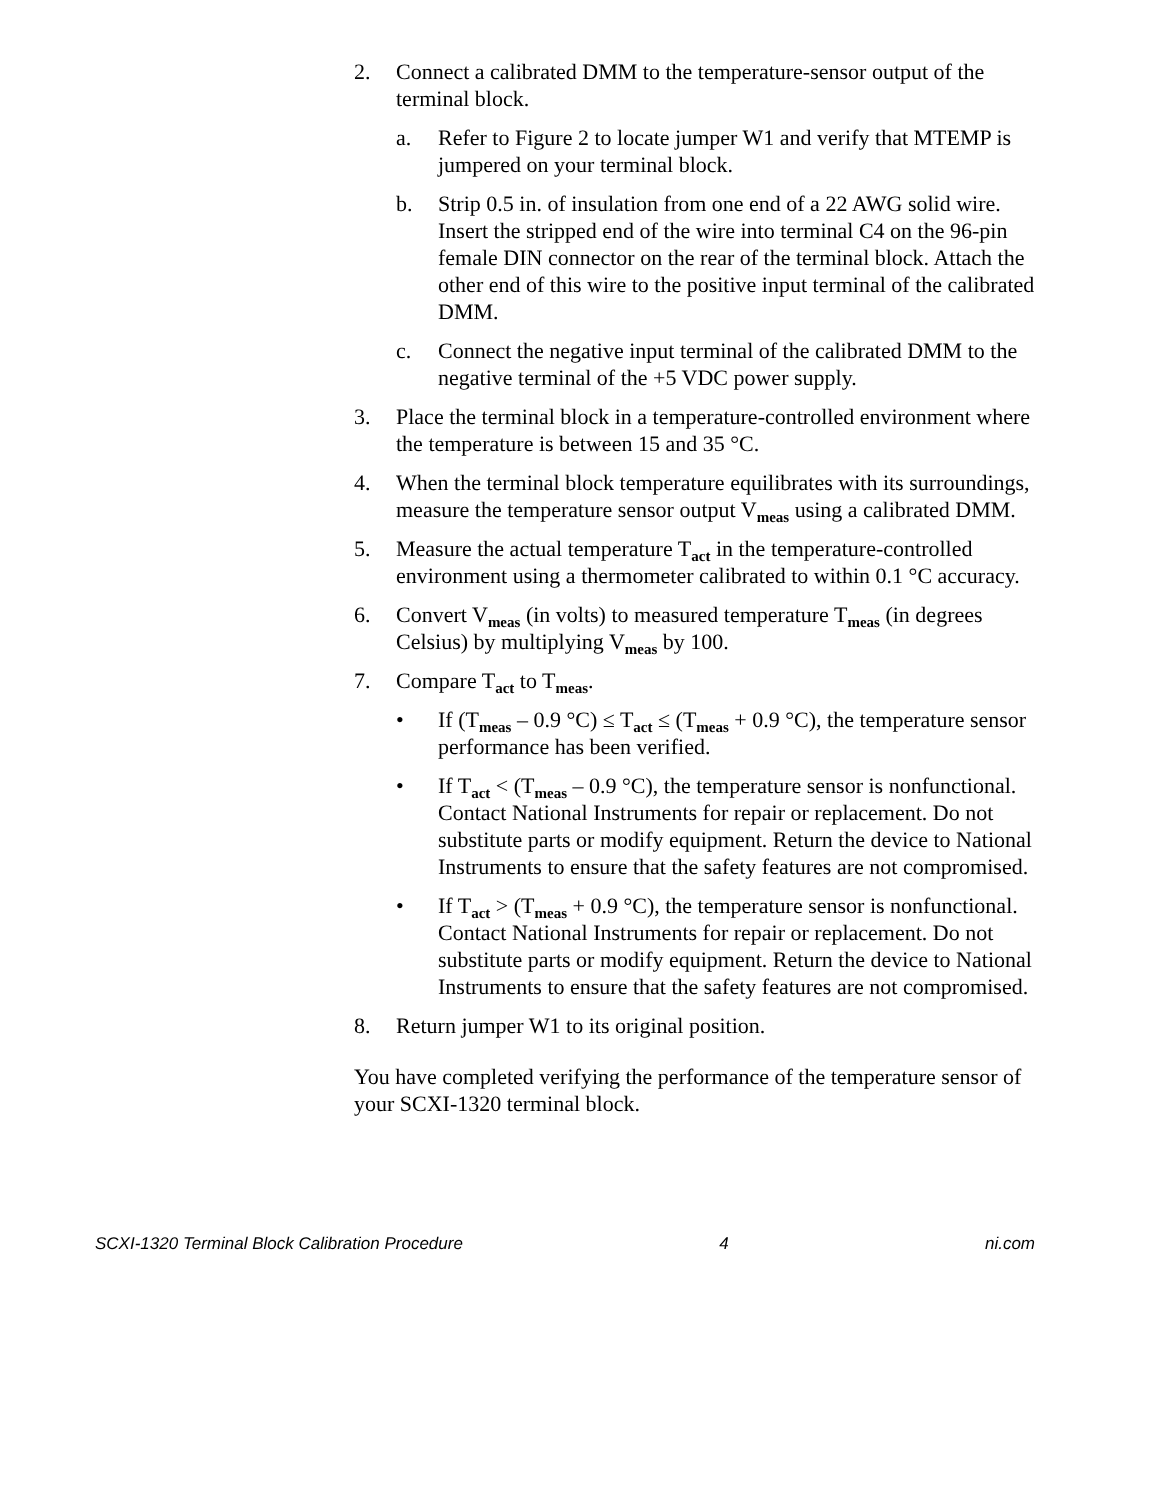2. Connect a calibrated DMM to the temperature-sensor output of the terminal block.
a. Refer to Figure 2 to locate jumper W1 and verify that MTEMP is jumpered on your terminal block.
b. Strip 0.5 in. of insulation from one end of a 22 AWG solid wire. Insert the stripped end of the wire into terminal C4 on the 96-pin female DIN connector on the rear of the terminal block. Attach the other end of this wire to the positive input terminal of the calibrated DMM.
c. Connect the negative input terminal of the calibrated DMM to the negative terminal of the +5 VDC power supply.
3. Place the terminal block in a temperature-controlled environment where the temperature is between 15 and 35 °C.
4. When the terminal block temperature equilibrates with its surroundings, measure the temperature sensor output V<sub>meas</sub> using a calibrated DMM.
5. Measure the actual temperature T<sub>act</sub> in the temperature-controlled environment using a thermometer calibrated to within 0.1 °C accuracy.
6. Convert V<sub>meas</sub> (in volts) to measured temperature T<sub>meas</sub> (in degrees Celsius) by multiplying V<sub>meas</sub> by 100.
7. Compare T<sub>act</sub> to T<sub>meas</sub>.
• If (T<sub>meas</sub> – 0.9 °C) ≤ T<sub>act</sub> ≤ (T<sub>meas</sub> + 0.9 °C), the temperature sensor performance has been verified.
• If T<sub>act</sub> < (T<sub>meas</sub> – 0.9 °C), the temperature sensor is nonfunctional. Contact National Instruments for repair or replacement. Do not substitute parts or modify equipment. Return the device to National Instruments to ensure that the safety features are not compromised.
• If T<sub>act</sub> > (T<sub>meas</sub> + 0.9 °C), the temperature sensor is nonfunctional. Contact National Instruments for repair or replacement. Do not substitute parts or modify equipment. Return the device to National Instruments to ensure that the safety features are not compromised.
8. Return jumper W1 to its original position.
You have completed verifying the performance of the temperature sensor of your SCXI-1320 terminal block.
SCXI-1320 Terminal Block Calibration Procedure 4 ni.com